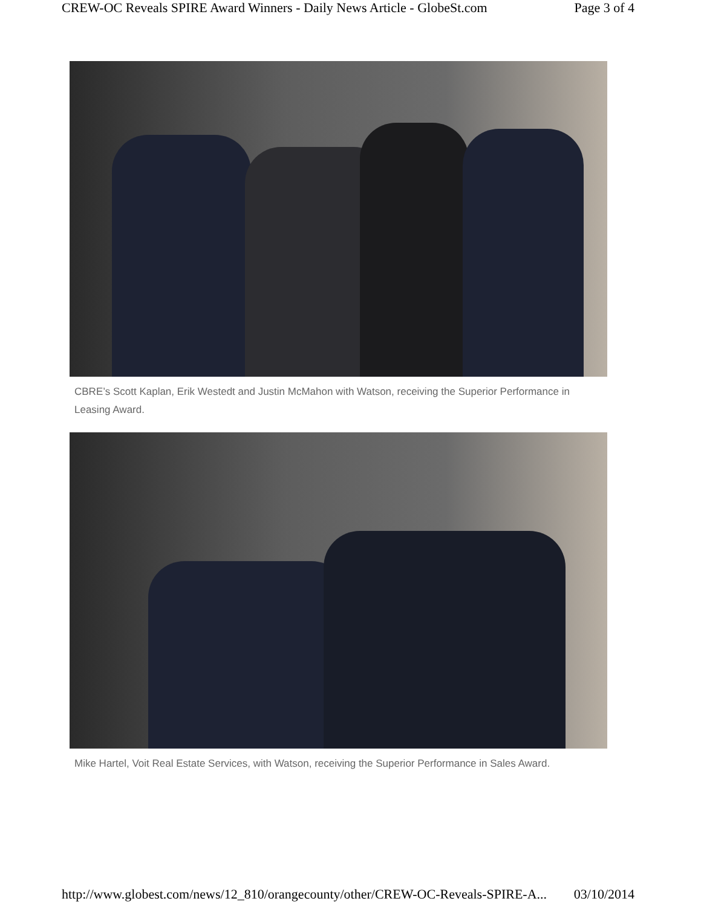CREW-OC Reveals SPIRE Award Winners - Daily News Article - GlobeSt.com Page 3 of 4
CBRE’s Scott Kaplan, Erik Westedt and Justin McMahon with Watson, receiving the Superior Performance in Leasing Award.
Mike Hartel, Voit Real Estate Services, with Watson, receiving the Superior Performance in Sales Award.
http://www.globest.com/news/12_810/orangecounty/other/CREW-OC-Reveals-SPIRE-A... 03/10/2014